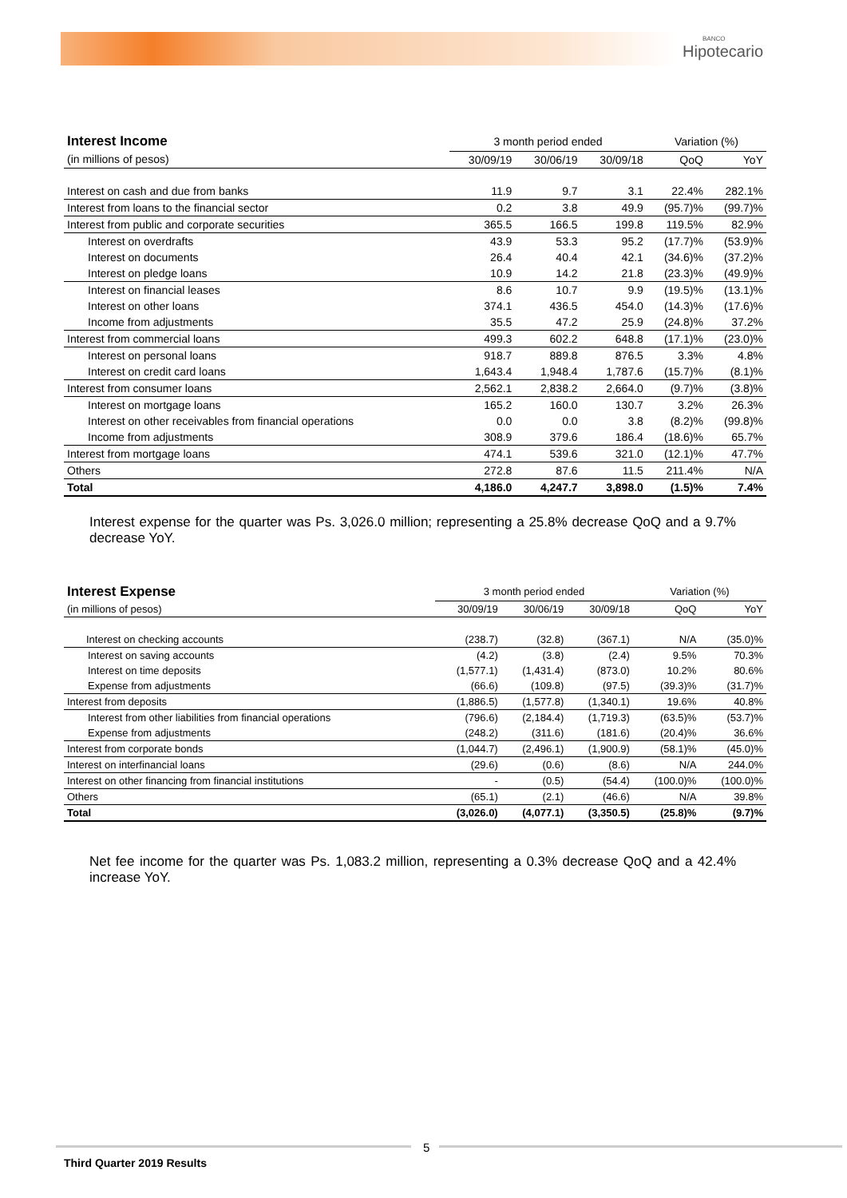BANCO
Hipotecario
| Interest Income | 3 month period ended | | | Variation (%) | |
| (in millions of pesos) | 30/09/19 | 30/06/19 | 30/09/18 | QoQ | YoY |
| Interest on cash and due from banks | 11.9 | 9.7 | 3.1 | 22.4% | 282.1% |
| Interest from loans to the financial sector | 0.2 | 3.8 | 49.9 | (95.7)% | (99.7)% |
| Interest from public and corporate securities | 365.5 | 166.5 | 199.8 | 119.5% | 82.9% |
| Interest on overdrafts | 43.9 | 53.3 | 95.2 | (17.7)% | (53.9)% |
| Interest on documents | 26.4 | 40.4 | 42.1 | (34.6)% | (37.2)% |
| Interest on pledge loans | 10.9 | 14.2 | 21.8 | (23.3)% | (49.9)% |
| Interest on financial leases | 8.6 | 10.7 | 9.9 | (19.5)% | (13.1)% |
| Interest on other loans | 374.1 | 436.5 | 454.0 | (14.3)% | (17.6)% |
| Income from adjustments | 35.5 | 47.2 | 25.9 | (24.8)% | 37.2% |
| Interest from commercial loans | 499.3 | 602.2 | 648.8 | (17.1)% | (23.0)% |
| Interest on personal loans | 918.7 | 889.8 | 876.5 | 3.3% | 4.8% |
| Interest on credit card loans | 1,643.4 | 1,948.4 | 1,787.6 | (15.7)% | (8.1)% |
| Interest from consumer loans | 2,562.1 | 2,838.2 | 2,664.0 | (9.7)% | (3.8)% |
| Interest on mortgage loans | 165.2 | 160.0 | 130.7 | 3.2% | 26.3% |
| Interest on other receivables from financial operations | 0.0 | 0.0 | 3.8 | (8.2)% | (99.8)% |
| Income from adjustments | 308.9 | 379.6 | 186.4 | (18.6)% | 65.7% |
| Interest from mortgage loans | 474.1 | 539.6 | 321.0 | (12.1)% | 47.7% |
| Others | 272.8 | 87.6 | 11.5 | 211.4% | N/A |
| Total | 4,186.0 | 4,247.7 | 3,898.0 | (1.5)% | 7.4% |
Interest expense for the quarter was Ps. 3,026.0 million; representing a 25.8% decrease QoQ and a 9.7% decrease YoY.
| Interest Expense | 3 month period ended | | | Variation (%) | |
| (in millions of pesos) | 30/09/19 | 30/06/19 | 30/09/18 | QoQ | YoY |
| Interest on checking accounts | (238.7) | (32.8) | (367.1) | N/A | (35.0)% |
| Interest on saving accounts | (4.2) | (3.8) | (2.4) | 9.5% | 70.3% |
| Interest on time deposits | (1,577.1) | (1,431.4) | (873.0) | 10.2% | 80.6% |
| Expense from adjustments | (66.6) | (109.8) | (97.5) | (39.3)% | (31.7)% |
| Interest from deposits | (1,886.5) | (1,577.8) | (1,340.1) | 19.6% | 40.8% |
| Interest from other liabilities from financial operations | (796.6) | (2,184.4) | (1,719.3) | (63.5)% | (53.7)% |
| Expense from adjustments | (248.2) | (311.6) | (181.6) | (20.4)% | 36.6% |
| Interest from corporate bonds | (1,044.7) | (2,496.1) | (1,900.9) | (58.1)% | (45.0)% |
| Interest on interfinancial loans | (29.6) | (0.6) | (8.6) | N/A | 244.0% |
| Interest on other financing from financial institutions | - | (0.5) | (54.4) | (100.0)% | (100.0)% |
| Others | (65.1) | (2.1) | (46.6) | N/A | 39.8% |
| Total | (3,026.0) | (4,077.1) | (3,350.5) | (25.8)% | (9.7)% |
Net fee income for the quarter was Ps. 1,083.2 million, representing a 0.3% decrease QoQ and a 42.4% increase YoY.
5
Third Quarter 2019 Results